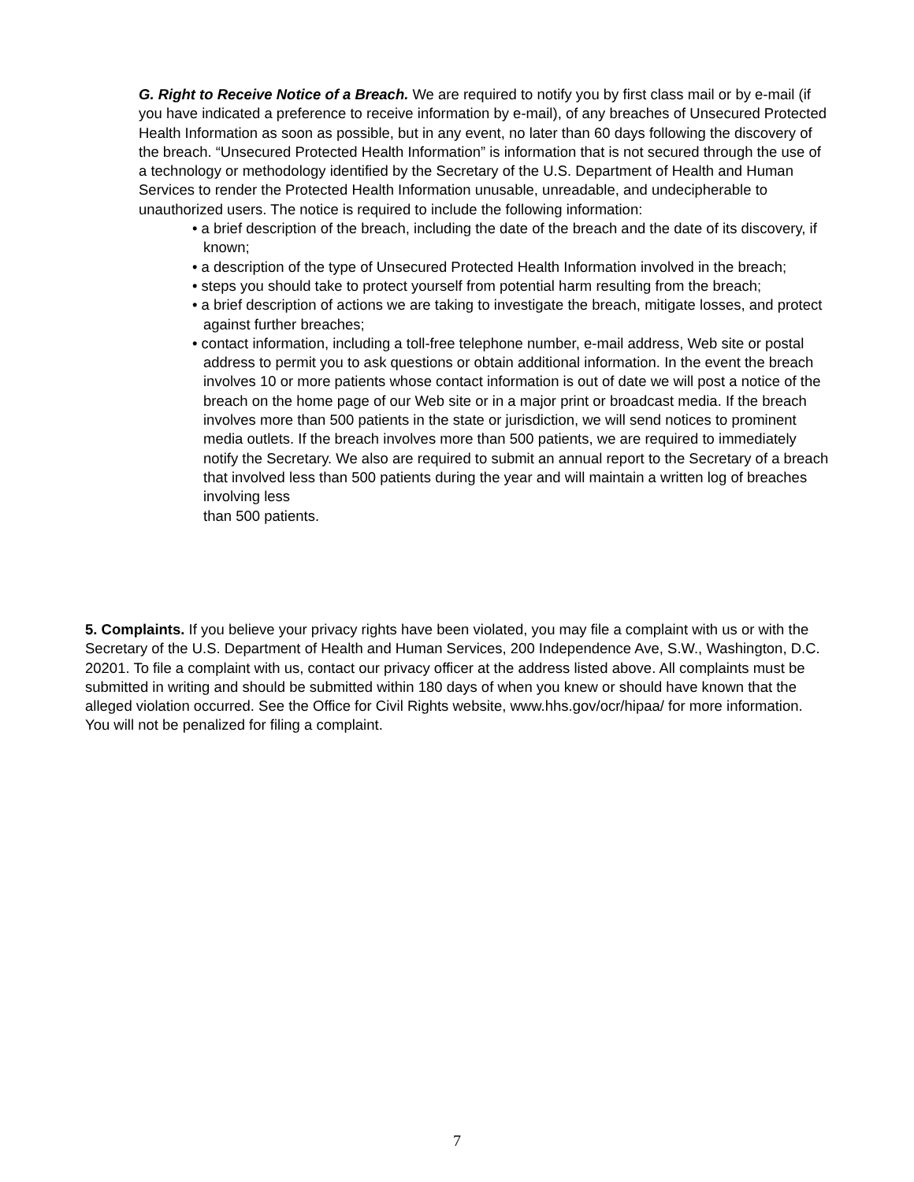G. Right to Receive Notice of a Breach. We are required to notify you by first class mail or by e-mail (if you have indicated a preference to receive information by e-mail), of any breaches of Unsecured Protected Health Information as soon as possible, but in any event, no later than 60 days following the discovery of the breach. “Unsecured Protected Health Information” is information that is not secured through the use of a technology or methodology identified by the Secretary of the U.S. Department of Health and Human Services to render the Protected Health Information unusable, unreadable, and undecipherable to unauthorized users. The notice is required to include the following information:
• a brief description of the breach, including the date of the breach and the date of its discovery, if known;
• a description of the type of Unsecured Protected Health Information involved in the breach;
• steps you should take to protect yourself from potential harm resulting from the breach;
• a brief description of actions we are taking to investigate the breach, mitigate losses, and protect against further breaches;
• contact information, including a toll-free telephone number, e-mail address, Web site or postal address to permit you to ask questions or obtain additional information. In the event the breach involves 10 or more patients whose contact information is out of date we will post a notice of the breach on the home page of our Web site or in a major print or broadcast media. If the breach involves more than 500 patients in the state or jurisdiction, we will send notices to prominent media outlets. If the breach involves more than 500 patients, we are required to immediately notify the Secretary. We also are required to submit an annual report to the Secretary of a breach that involved less than 500 patients during the year and will maintain a written log of breaches involving less
than 500 patients.
5. Complaints. If you believe your privacy rights have been violated, you may file a complaint with us or with the Secretary of the U.S. Department of Health and Human Services, 200 Independence Ave, S.W., Washington, D.C. 20201. To file a complaint with us, contact our privacy officer at the address listed above. All complaints must be submitted in writing and should be submitted within 180 days of when you knew or should have known that the alleged violation occurred. See the Office for Civil Rights website, www.hhs.gov/ocr/hipaa/ for more information. You will not be penalized for filing a complaint.
7